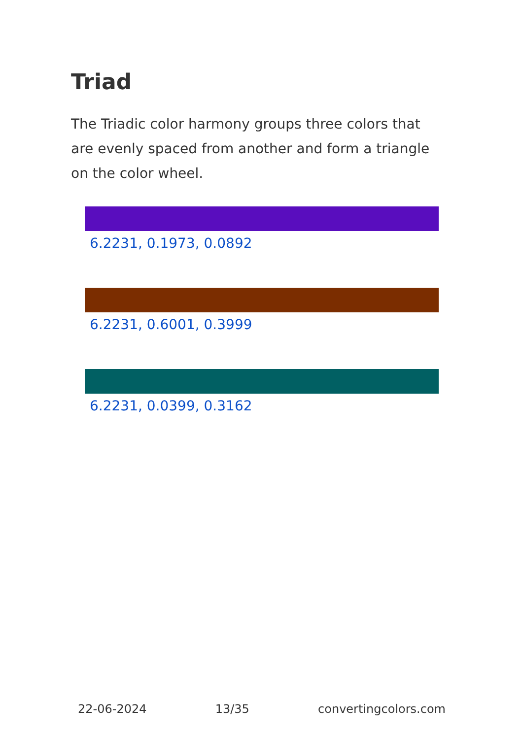Triad
The Triadic color harmony groups three colors that are evenly spaced from another and form a triangle on the color wheel.
6.2231, 0.1973, 0.0892
6.2231, 0.6001, 0.3999
6.2231, 0.0399, 0.3162
22-06-2024 13/35 convertingcolors.com